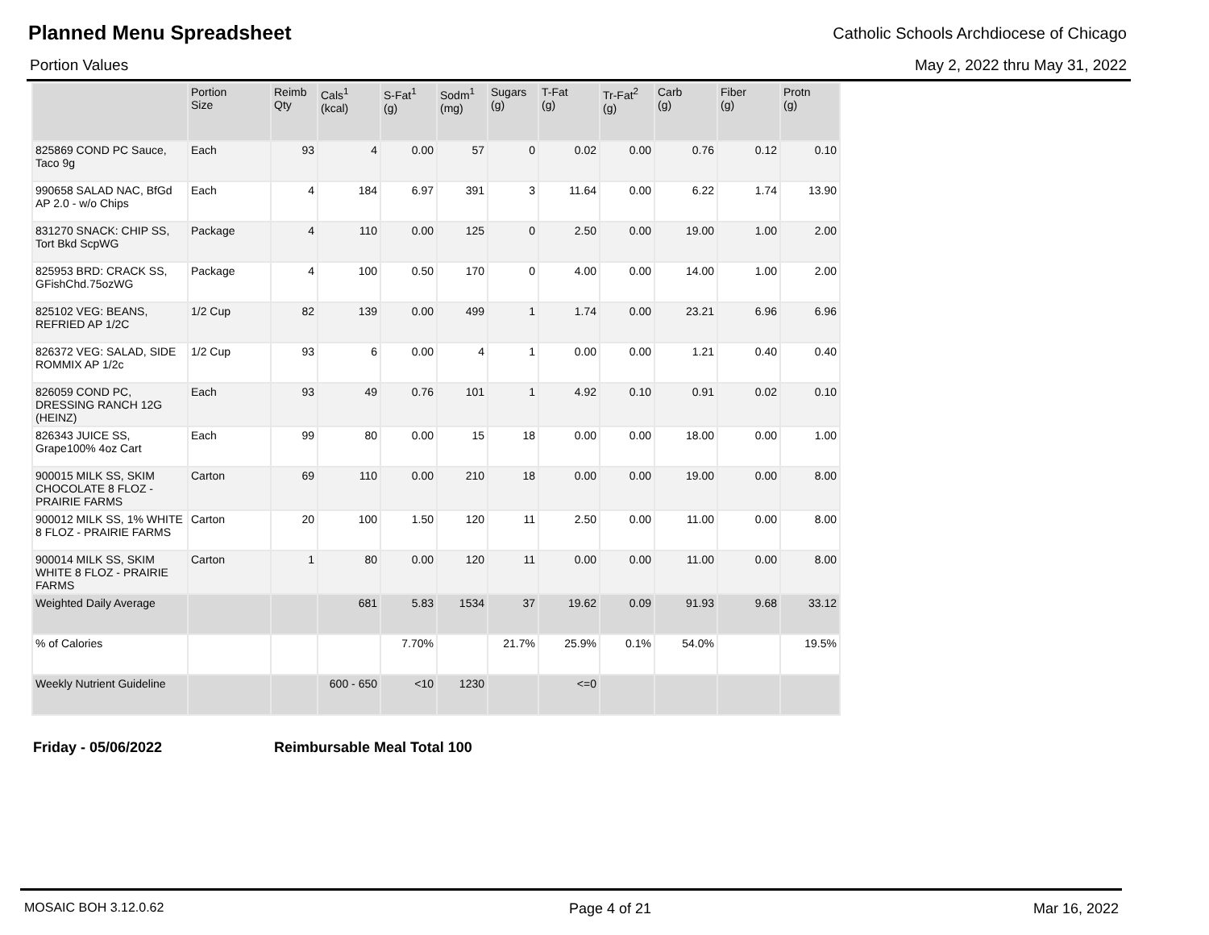Planned Menu Spreadsheet
Catholic Schools Archdiocese of Chicago
Portion Values May 2, 2022 thru May 31, 2022
| | Portion Size | Reimb Qty | Cals<sup>1</sup> (kcal) | S-Fat<sup>1</sup> (g) | Sodm<sup>1</sup> (mg) | Sugars (g) | T-Fat (g) | Tr-Fat<sup>2</sup> (g) | Carb (g) | Fiber (g) | Protn (g) |
| --- | --- | --- | --- | --- | --- | --- | --- | --- | --- | --- | --- |
| 825869 COND PC Sauce, Taco 9g | Each | 93 | 4 | 0.00 | 57 | 0 | 0.02 | 0.00 | 0.76 | 0.12 | 0.10 |
| 990658 SALAD NAC, BfGd AP 2.0 - w/o Chips | Each | 4 | 184 | 6.97 | 391 | 3 | 11.64 | 0.00 | 6.22 | 1.74 | 13.90 |
| 831270 SNACK: CHIP SS, Tort Bkd ScpWG | Package | 4 | 110 | 0.00 | 125 | 0 | 2.50 | 0.00 | 19.00 | 1.00 | 2.00 |
| 825953 BRD: CRACK SS, GFishChd.75ozWG | Package | 4 | 100 | 0.50 | 170 | 0 | 4.00 | 0.00 | 14.00 | 1.00 | 2.00 |
| 825102 VEG: BEANS, REFRIED AP 1/2C | 1/2 Cup | 82 | 139 | 0.00 | 499 | 1 | 1.74 | 0.00 | 23.21 | 6.96 | 6.96 |
| 826372 VEG: SALAD, SIDE ROMMIX AP 1/2c | 1/2 Cup | 93 | 6 | 0.00 | 4 | 1 | 0.00 | 0.00 | 1.21 | 0.40 | 0.40 |
| 826059 COND PC, DRESSING RANCH 12G (HEINZ) | Each | 93 | 49 | 0.76 | 101 | 1 | 4.92 | 0.10 | 0.91 | 0.02 | 0.10 |
| 826343 JUICE SS, Grape100% 4oz Cart | Each | 99 | 80 | 0.00 | 15 | 18 | 0.00 | 0.00 | 18.00 | 0.00 | 1.00 |
| 900015 MILK SS, SKIM CHOCOLATE 8 FLOZ - PRAIRIE FARMS | Carton | 69 | 110 | 0.00 | 210 | 18 | 0.00 | 0.00 | 19.00 | 0.00 | 8.00 |
| 900012 MILK SS, 1% WHITE 8 FLOZ - PRAIRIE FARMS | Carton | 20 | 100 | 1.50 | 120 | 11 | 2.50 | 0.00 | 11.00 | 0.00 | 8.00 |
| 900014 MILK SS, SKIM WHITE 8 FLOZ - PRAIRIE FARMS | Carton | 1 | 80 | 0.00 | 120 | 11 | 0.00 | 0.00 | 11.00 | 0.00 | 8.00 |
| Weighted Daily Average | | | 681 | 5.83 | 1534 | 37 | 19.62 | 0.09 | 91.93 | 9.68 | 33.12 |
| % of Calories | | | | 7.70% | | 21.7% | 25.9% | 0.1% | 54.0% | | 19.5% |
| Weekly Nutrient Guideline | | | 600 - 650 | <10 | 1230 | | <=0 | | | | |
Friday - 05/06/2022 Reimbursable Meal Total 100
MOSAIC BOH 3.12.0.62 Page 4 of 21 Mar 16, 2022